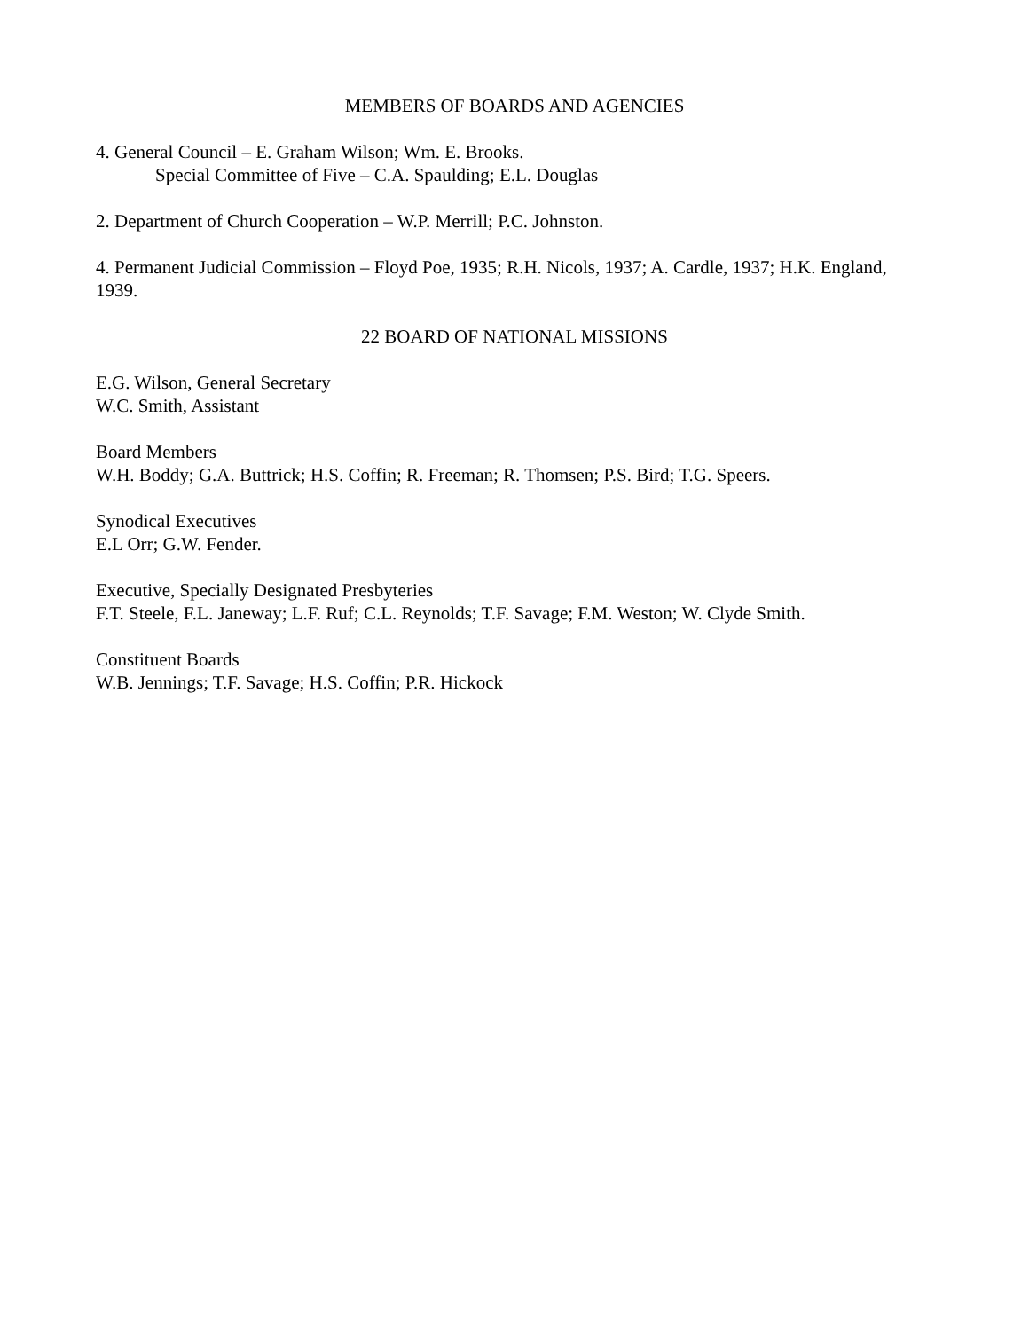MEMBERS OF BOARDS AND AGENCIES
4. General Council – E. Graham Wilson; Wm. E. Brooks.
Special Committee of Five – C.A. Spaulding; E.L. Douglas
2. Department of Church Cooperation – W.P. Merrill; P.C. Johnston.
4. Permanent Judicial Commission – Floyd Poe, 1935; R.H. Nicols, 1937; A. Cardle, 1937; H.K. England, 1939.
22 BOARD OF NATIONAL MISSIONS
E.G. Wilson, General Secretary
W.C. Smith, Assistant
Board Members
W.H. Boddy; G.A. Buttrick; H.S. Coffin; R. Freeman; R. Thomsen; P.S. Bird; T.G. Speers.
Synodical Executives
E.L Orr; G.W. Fender.
Executive, Specially Designated Presbyteries
F.T. Steele, F.L. Janeway; L.F. Ruf; C.L. Reynolds; T.F. Savage; F.M. Weston; W. Clyde Smith.
Constituent Boards
W.B. Jennings; T.F. Savage; H.S. Coffin; P.R. Hickock